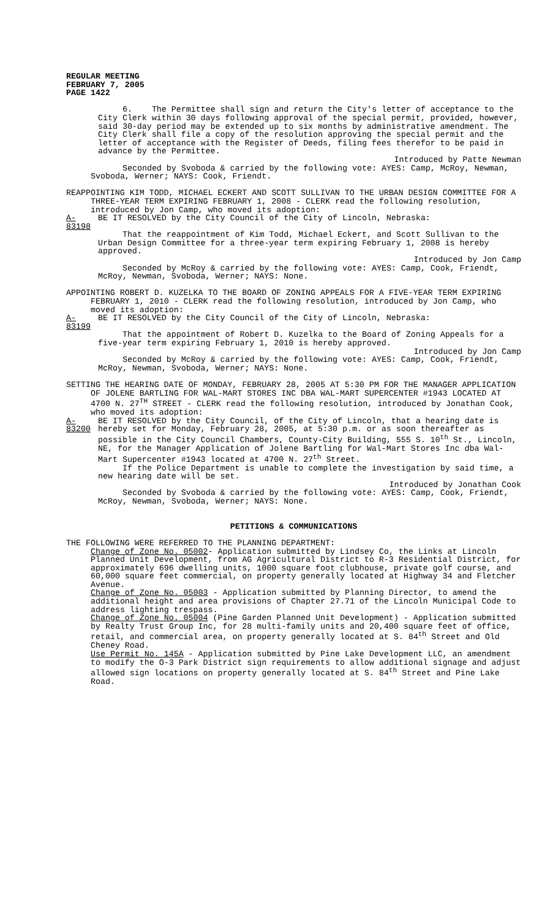REGULAR MEETING
FEBRUARY 7, 2005
PAGE 1422
6. The Permittee shall sign and return the City's letter of acceptance to the City Clerk within 30 days following approval of the special permit, provided, however, said 30-day period may be extended up to six months by administrative amendment. The City Clerk shall file a copy of the resolution approving the special permit and the letter of acceptance with the Register of Deeds, filing fees therefor to be paid in advance by the Permittee.
Introduced by Patte Newman
Seconded by Svoboda & carried by the following vote: AYES: Camp, McRoy, Newman, Svoboda, Werner; NAYS: Cook, Friendt.
REAPPOINTING KIM TODD, MICHAEL ECKERT AND SCOTT SULLIVAN TO THE URBAN DESIGN COMMITTEE FOR A THREE-YEAR TERM EXPIRING FEBRUARY 1, 2008 - CLERK read the following resolution, introduced by Jon Camp, who moved its adoption:
A-83198
BE IT RESOLVED by the City Council of the City of Lincoln, Nebraska:
That the reappointment of Kim Todd, Michael Eckert, and Scott Sullivan to the Urban Design Committee for a three-year term expiring February 1, 2008 is hereby approved.
Introduced by Jon Camp
Seconded by McRoy & carried by the following vote: AYES: Camp, Cook, Friendt, McRoy, Newman, Svoboda, Werner; NAYS: None.
APPOINTING ROBERT D. KUZELKA TO THE BOARD OF ZONING APPEALS FOR A FIVE-YEAR TERM EXPIRING FEBRUARY 1, 2010 - CLERK read the following resolution, introduced by Jon Camp, who moved its adoption:
A-83199
BE IT RESOLVED by the City Council of the City of Lincoln, Nebraska:
That the appointment of Robert D. Kuzelka to the Board of Zoning Appeals for a five-year term expiring February 1, 2010 is hereby approved.
Introduced by Jon Camp
Seconded by McRoy & carried by the following vote: AYES: Camp, Cook, Friendt, McRoy, Newman, Svoboda, Werner; NAYS: None.
SETTING THE HEARING DATE OF MONDAY, FEBRUARY 28, 2005 AT 5:30 PM FOR THE MANAGER APPLICATION OF JOLENE BARTLING FOR WAL-MART STORES INC DBA WAL-MART SUPERCENTER #1943 LOCATED AT 4700 N. 27<sup>TH</sup> STREET - CLERK read the following resolution, introduced by Jonathan Cook, who moved its adoption:
A-83200
BE IT RESOLVED by the City Council, of the City of Lincoln, that a hearing date is hereby set for Monday, February 28, 2005, at 5:30 p.m. or as soon thereafter as possible in the City Council Chambers, County-City Building, 555 S. 10<sup>th</sup> St., Lincoln, NE, for the Manager Application of Jolene Bartling for Wal-Mart Stores Inc dba Wal-Mart Supercenter #1943 located at 4700 N. 27<sup>th</sup> Street.
If the Police Department is unable to complete the investigation by said time, a new hearing date will be set.
Introduced by Jonathan Cook
Seconded by Svoboda & carried by the following vote: AYES: Camp, Cook, Friendt, McRoy, Newman, Svoboda, Werner; NAYS: None.
PETITIONS & COMMUNICATIONS
THE FOLLOWING WERE REFERRED TO THE PLANNING DEPARTMENT:
Change of Zone No. 05002- Application submitted by Lindsey Co, the Links at Lincoln Planned Unit Development, from AG Agricultural District to R-3 Residential District, for approximately 696 dwelling units, 1000 square foot clubhouse, private golf course, and 60,000 square feet commercial, on property generally located at Highway 34 and Fletcher Avenue.
Change of Zone No. 05003 - Application submitted by Planning Director, to amend the additional height and area provisions of Chapter 27.71 of the Lincoln Municipal Code to address lighting trespass.
Change of Zone No. 05004 (Pine Garden Planned Unit Development) - Application submitted by Realty Trust Group Inc, for 28 multi-family units and 20,400 square feet of office, retail, and commercial area, on property generally located at S. 84<sup>th</sup> Street and Old Cheney Road.
Use Permit No. 145A - Application submitted by Pine Lake Development LLC, an amendment to modify the O-3 Park District sign requirements to allow additional signage and adjust allowed sign locations on property generally located at S. 84<sup>th</sup> Street and Pine Lake Road.